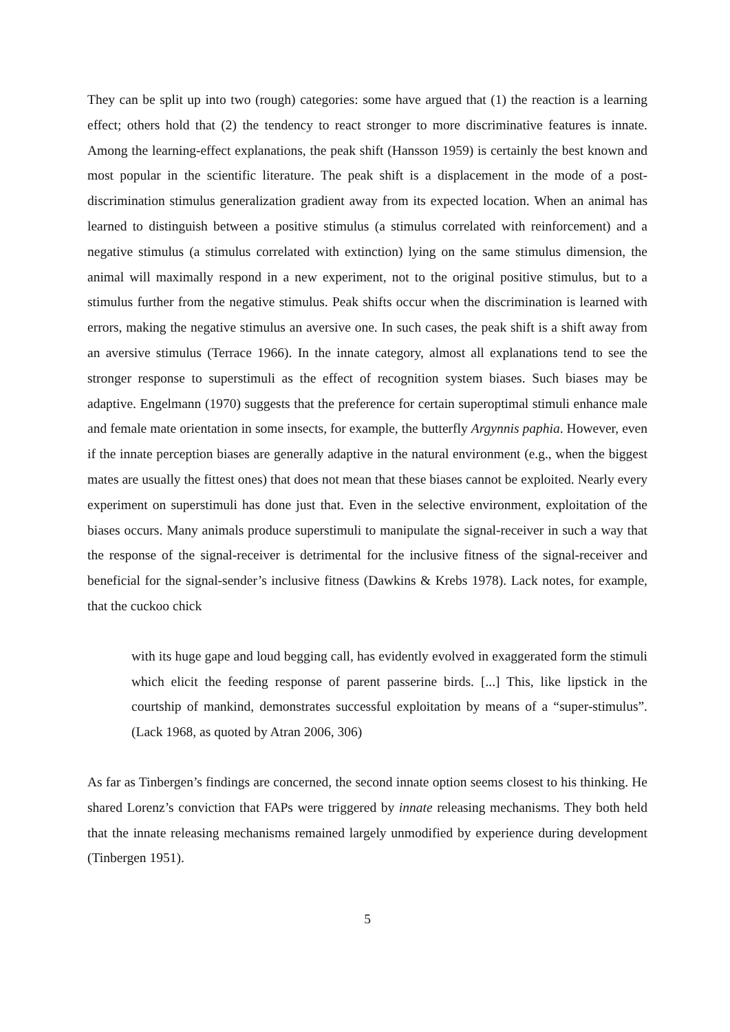They can be split up into two (rough) categories: some have argued that (1) the reaction is a learning effect; others hold that (2) the tendency to react stronger to more discriminative features is innate. Among the learning-effect explanations, the peak shift (Hansson 1959) is certainly the best known and most popular in the scientific literature. The peak shift is a displacement in the mode of a post-discrimination stimulus generalization gradient away from its expected location. When an animal has learned to distinguish between a positive stimulus (a stimulus correlated with reinforcement) and a negative stimulus (a stimulus correlated with extinction) lying on the same stimulus dimension, the animal will maximally respond in a new experiment, not to the original positive stimulus, but to a stimulus further from the negative stimulus. Peak shifts occur when the discrimination is learned with errors, making the negative stimulus an aversive one. In such cases, the peak shift is a shift away from an aversive stimulus (Terrace 1966). In the innate category, almost all explanations tend to see the stronger response to superstimuli as the effect of recognition system biases. Such biases may be adaptive. Engelmann (1970) suggests that the preference for certain superoptimal stimuli enhance male and female mate orientation in some insects, for example, the butterfly Argynnis paphia. However, even if the innate perception biases are generally adaptive in the natural environment (e.g., when the biggest mates are usually the fittest ones) that does not mean that these biases cannot be exploited. Nearly every experiment on superstimuli has done just that. Even in the selective environment, exploitation of the biases occurs. Many animals produce superstimuli to manipulate the signal-receiver in such a way that the response of the signal-receiver is detrimental for the inclusive fitness of the signal-receiver and beneficial for the signal-sender’s inclusive fitness (Dawkins & Krebs 1978). Lack notes, for example, that the cuckoo chick
with its huge gape and loud begging call, has evidently evolved in exaggerated form the stimuli which elicit the feeding response of parent passerine birds. [...] This, like lipstick in the courtship of mankind, demonstrates successful exploitation by means of a “super-stimulus”. (Lack 1968, as quoted by Atran 2006, 306)
As far as Tinbergen’s findings are concerned, the second innate option seems closest to his thinking. He shared Lorenz’s conviction that FAPs were triggered by innate releasing mechanisms. They both held that the innate releasing mechanisms remained largely unmodified by experience during development (Tinbergen 1951).
5